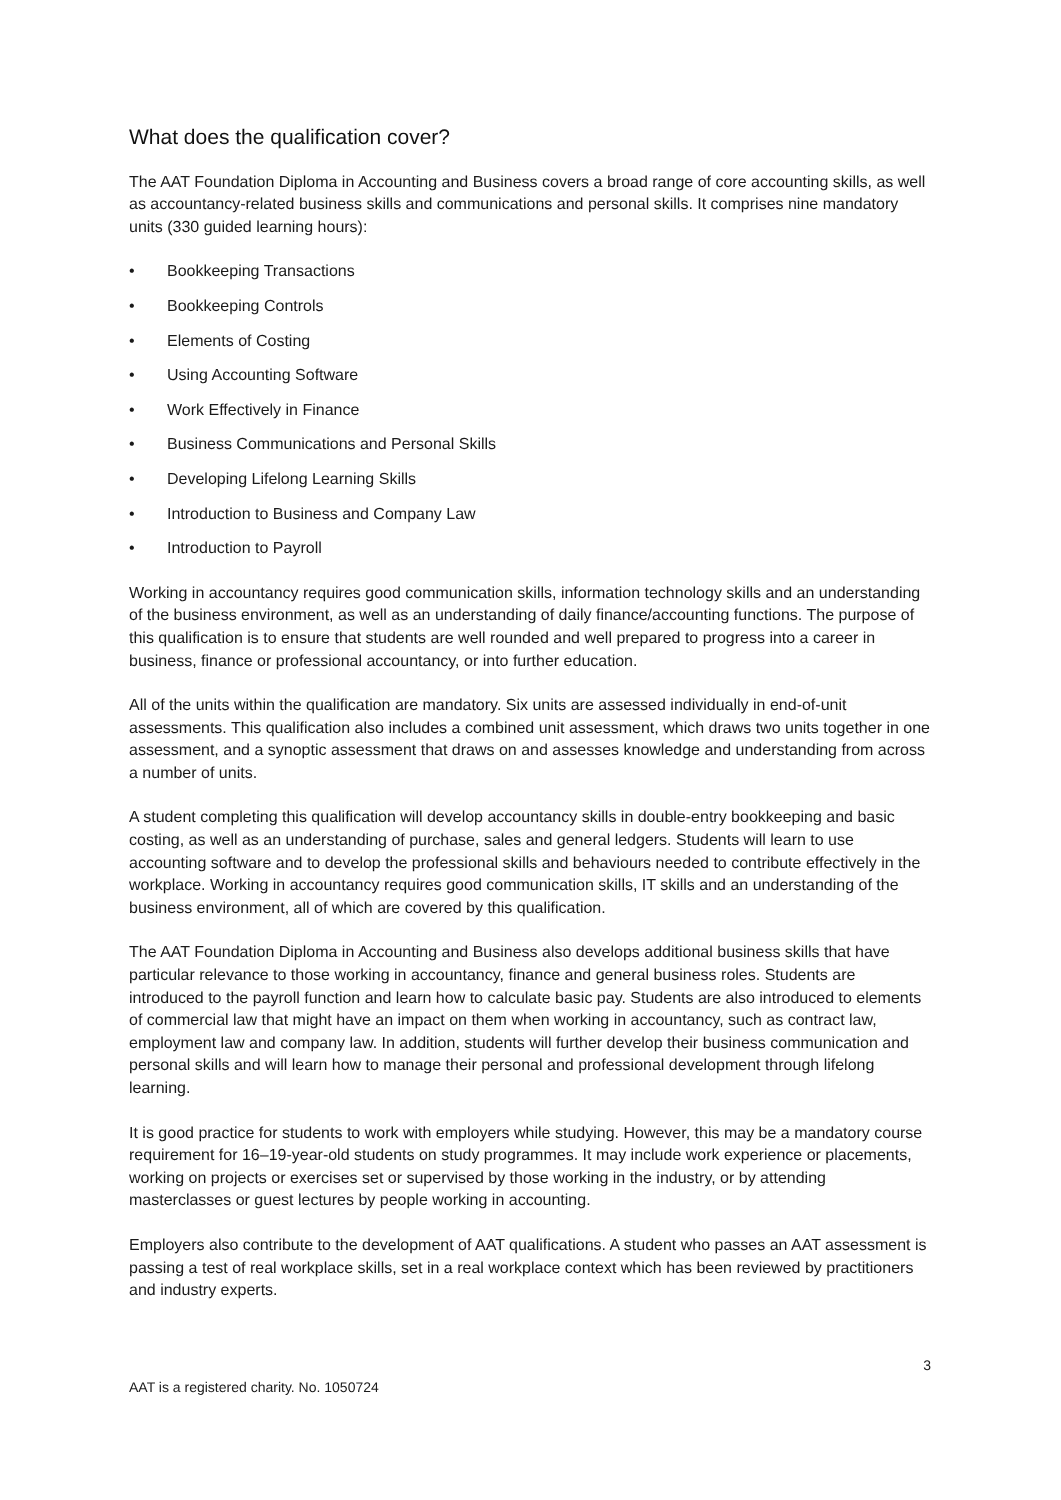What does the qualification cover?
The AAT Foundation Diploma in Accounting and Business covers a broad range of core accounting skills, as well as accountancy-related business skills and communications and personal skills. It comprises nine mandatory units (330 guided learning hours):
• Bookkeeping Transactions
• Bookkeeping Controls
• Elements of Costing
• Using Accounting Software
• Work Effectively in Finance
• Business Communications and Personal Skills
• Developing Lifelong Learning Skills
• Introduction to Business and Company Law
• Introduction to Payroll
Working in accountancy requires good communication skills, information technology skills and an understanding of the business environment, as well as an understanding of daily finance/accounting functions. The purpose of this qualification is to ensure that students are well rounded and well prepared to progress into a career in business, finance or professional accountancy, or into further education.
All of the units within the qualification are mandatory. Six units are assessed individually in end-of-unit assessments. This qualification also includes a combined unit assessment, which draws two units together in one assessment, and a synoptic assessment that draws on and assesses knowledge and understanding from across a number of units.
A student completing this qualification will develop accountancy skills in double-entry bookkeeping and basic costing, as well as an understanding of purchase, sales and general ledgers. Students will learn to use accounting software and to develop the professional skills and behaviours needed to contribute effectively in the workplace. Working in accountancy requires good communication skills, IT skills and an understanding of the business environment, all of which are covered by this qualification.
The AAT Foundation Diploma in Accounting and Business also develops additional business skills that have particular relevance to those working in accountancy, finance and general business roles. Students are introduced to the payroll function and learn how to calculate basic pay. Students are also introduced to elements of commercial law that might have an impact on them when working in accountancy, such as contract law, employment law and company law. In addition, students will further develop their business communication and personal skills and will learn how to manage their personal and professional development through lifelong learning.
It is good practice for students to work with employers while studying. However, this may be a mandatory course requirement for 16–19-year-old students on study programmes. It may include work experience or placements, working on projects or exercises set or supervised by those working in the industry, or by attending masterclasses or guest lectures by people working in accounting.
Employers also contribute to the development of AAT qualifications. A student who passes an AAT assessment is passing a test of real workplace skills, set in a real workplace context which has been reviewed by practitioners and industry experts.
3
AAT is a registered charity. No. 1050724